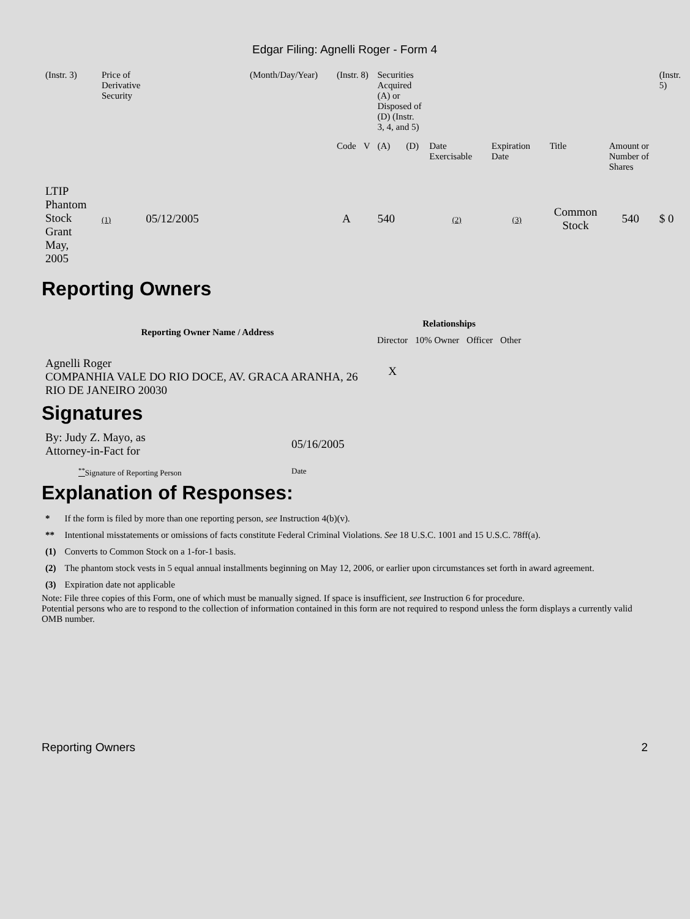Edgar Filing: Agnelli Roger - Form 4
| (Instr. 3) | Price of Derivative Security | (Month/Day/Year) | (Instr. 8) | | Securities Acquired (A) or Disposed of (D) (Instr. 3, 4, and 5) | | | | | | (Instr. 5) |
| | | | Code | V | (A) | (D) | Date Exercisable | Expiration Date | Title | Amount or Number of Shares | |
| LTIP Phantom Stock Grant May, 2005 | (1) 05/12/2005 | | A | | 540 | | (2) | (3) | Common Stock | 540 | $ 0 |
Reporting Owners
| Reporting Owner Name / Address | Relationships | | | |
| --- | --- | --- | --- | --- |
| | Director | 10% Owner | Officer | Other |
| Agnelli Roger COMPANHIA VALE DO RIO DOCE, AV. GRACA ARANHA, 26 RIO DE JANEIRO 20030 | X | | | |
Signatures
| By: Judy Z. Mayo, as Attorney-in-Fact for | 05/16/2005 |
| <sup>**</sup> Signature of Reporting Person | Date |
Explanation of Responses:
| * | If the form is filed by more than one reporting person, see Instruction 4(b)(v). |
| ** | Intentional misstatements or omissions of facts constitute Federal Criminal Violations. See 18 U.S.C. 1001 and 15 U.S.C. 78ff(a). |
| (1) | Converts to Common Stock on a 1-for-1 basis. |
| (2) | The phantom stock vests in 5 equal annual installments beginning on May 12, 2006, or earlier upon circumstances set forth in award agreement. |
| (3) | Expiration date not applicable |
Note: File three copies of this Form, one of which must be manually signed. If space is insufficient, see Instruction 6 for procedure.
Potential persons who are to respond to the collection of information contained in this form are not required to respond unless the form displays a currently valid OMB number.
Reporting Owners 2